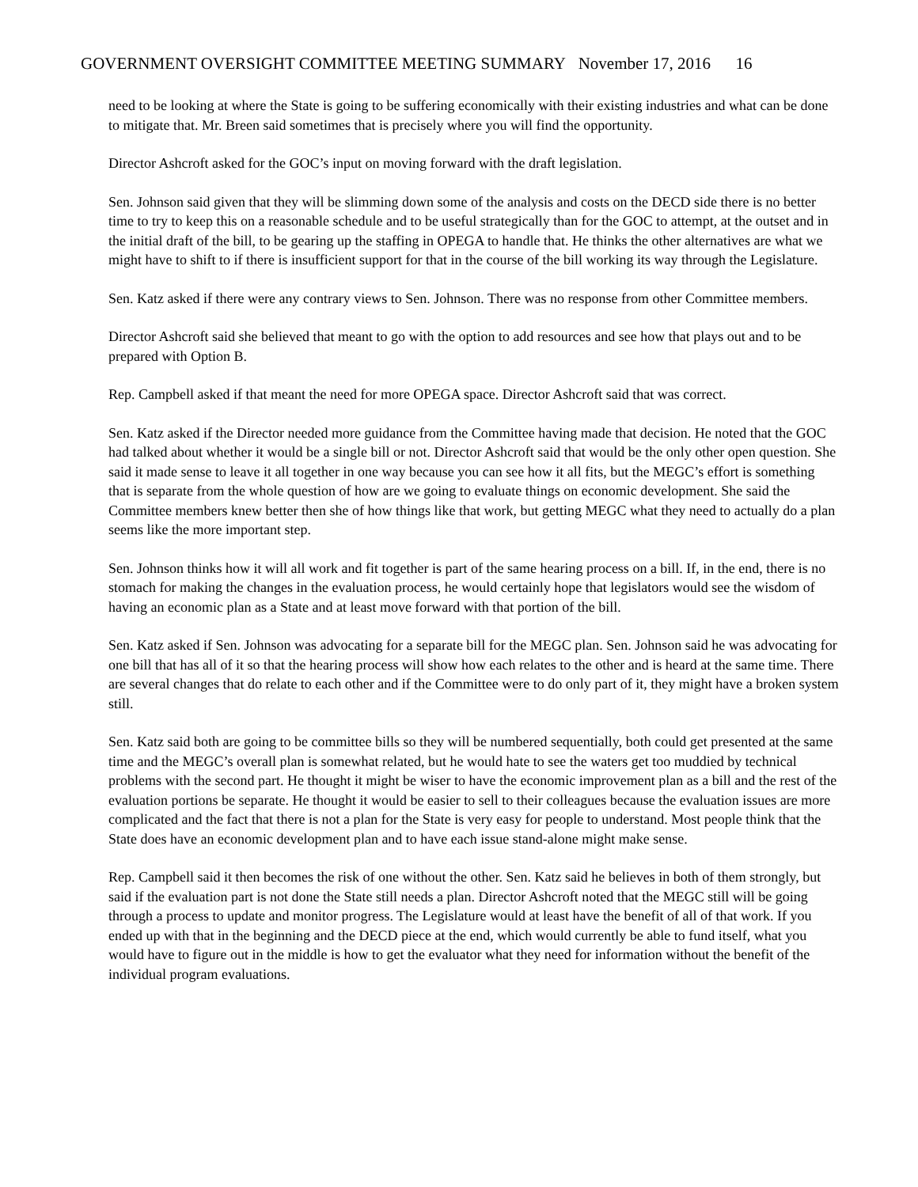GOVERNMENT OVERSIGHT COMMITTEE MEETING SUMMARY November 17, 2016 16
need to be looking at where the State is going to be suffering economically with their existing industries and what can be done to mitigate that. Mr. Breen said sometimes that is precisely where you will find the opportunity.
Director Ashcroft asked for the GOC’s input on moving forward with the draft legislation.
Sen. Johnson said given that they will be slimming down some of the analysis and costs on the DECD side there is no better time to try to keep this on a reasonable schedule and to be useful strategically than for the GOC to attempt, at the outset and in the initial draft of the bill, to be gearing up the staffing in OPEGA to handle that. He thinks the other alternatives are what we might have to shift to if there is insufficient support for that in the course of the bill working its way through the Legislature.
Sen. Katz asked if there were any contrary views to Sen. Johnson. There was no response from other Committee members.
Director Ashcroft said she believed that meant to go with the option to add resources and see how that plays out and to be prepared with Option B.
Rep. Campbell asked if that meant the need for more OPEGA space. Director Ashcroft said that was correct.
Sen. Katz asked if the Director needed more guidance from the Committee having made that decision. He noted that the GOC had talked about whether it would be a single bill or not. Director Ashcroft said that would be the only other open question. She said it made sense to leave it all together in one way because you can see how it all fits, but the MEGC’s effort is something that is separate from the whole question of how are we going to evaluate things on economic development. She said the Committee members knew better then she of how things like that work, but getting MEGC what they need to actually do a plan seems like the more important step.
Sen. Johnson thinks how it will all work and fit together is part of the same hearing process on a bill. If, in the end, there is no stomach for making the changes in the evaluation process, he would certainly hope that legislators would see the wisdom of having an economic plan as a State and at least move forward with that portion of the bill.
Sen. Katz asked if Sen. Johnson was advocating for a separate bill for the MEGC plan. Sen. Johnson said he was advocating for one bill that has all of it so that the hearing process will show how each relates to the other and is heard at the same time. There are several changes that do relate to each other and if the Committee were to do only part of it, they might have a broken system still.
Sen. Katz said both are going to be committee bills so they will be numbered sequentially, both could get presented at the same time and the MEGC’s overall plan is somewhat related, but he would hate to see the waters get too muddied by technical problems with the second part. He thought it might be wiser to have the economic improvement plan as a bill and the rest of the evaluation portions be separate. He thought it would be easier to sell to their colleagues because the evaluation issues are more complicated and the fact that there is not a plan for the State is very easy for people to understand. Most people think that the State does have an economic development plan and to have each issue stand-alone might make sense.
Rep. Campbell said it then becomes the risk of one without the other. Sen. Katz said he believes in both of them strongly, but said if the evaluation part is not done the State still needs a plan. Director Ashcroft noted that the MEGC still will be going through a process to update and monitor progress. The Legislature would at least have the benefit of all of that work. If you ended up with that in the beginning and the DECD piece at the end, which would currently be able to fund itself, what you would have to figure out in the middle is how to get the evaluator what they need for information without the benefit of the individual program evaluations.